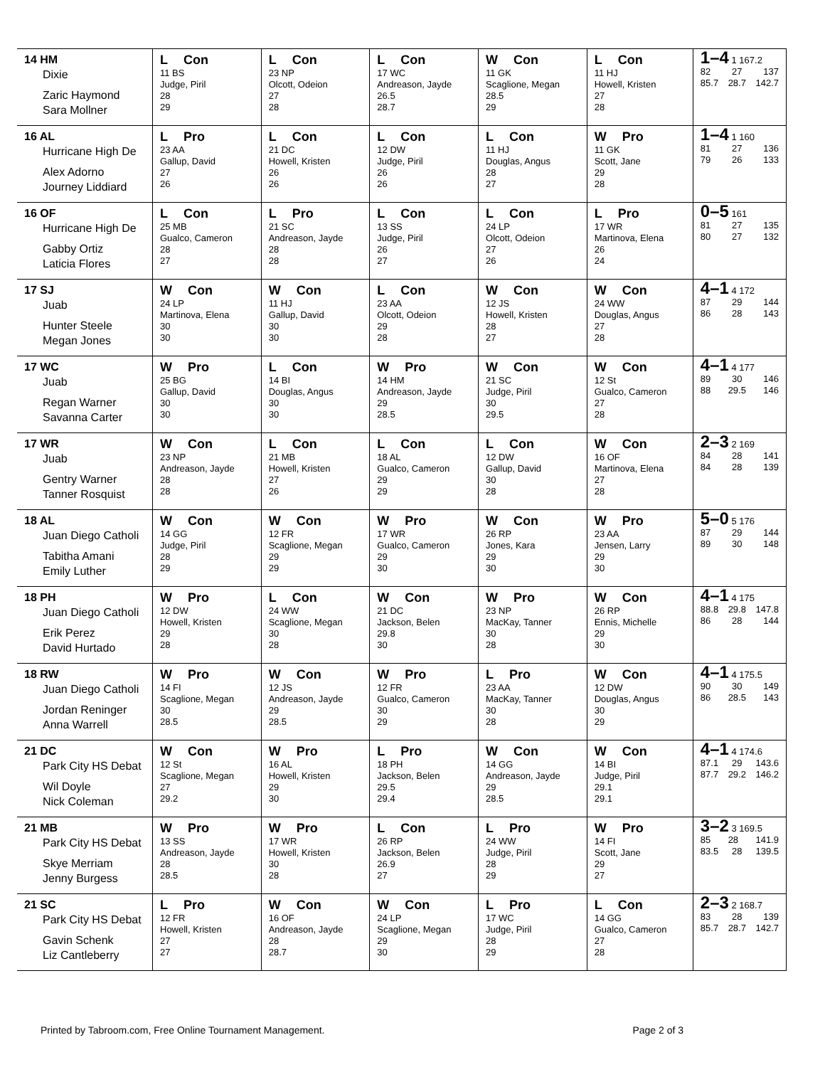| 14 HM Dixie Zaric Haymond Sara Mollner | L Con 11 BS Judge, Piril 28 29 | L Con 23 NP Olcott, Odeion 27 28 | L Con 17 WC Andreason, Jayde 26.5 28.7 | W Con 11 GK Scaglione, Megan 28.5 29 | L Con 11 HJ Howell, Kristen 27 28 | 1–4 1 167.2 82 27 137 85.7 28.7 142.7 |
| 16 AL Hurricane High De Alex Adorno Journey Liddiard | L Pro 23 AA Gallup, David 27 26 | L Con 21 DC Howell, Kristen 26 26 | L Con 12 DW Judge, Piril 26 26 | L Con 11 HJ Douglas, Angus 28 27 | W Pro 11 GK Scott, Jane 29 28 | 1–4 1 160 81 27 136 79 26 133 |
| 16 OF Hurricane High De Gabby Ortiz Laticia Flores | L Con 25 MB Gualco, Cameron 28 27 | L Pro 21 SC Andreason, Jayde 28 28 | L Con 13 SS Judge, Piril 26 27 | L Con 24 LP Olcott, Odeion 27 26 | L Pro 17 WR Martinova, Elena 26 24 | 0–5 161 81 27 135 80 27 132 |
| 17 SJ Juab Hunter Steele Megan Jones | W Con 24 LP Martinova, Elena 30 30 | W Con 11 HJ Gallup, David 30 30 | L Con 23 AA Olcott, Odeion 29 28 | W Con 12 JS Howell, Kristen 28 27 | W Con 24 WW Douglas, Angus 27 28 | 4–1 4 172 87 29 144 86 28 143 |
| 17 WC Juab Regan Warner Savanna Carter | W Pro 25 BG Gallup, David 30 30 | L Con 14 BI Douglas, Angus 30 30 | W Pro 14 HM Andreason, Jayde 29 28.5 | W Con 21 SC Judge, Piril 30 29.5 | W Con 12 St Gualco, Cameron 27 28 | 4–1 4 177 89 30 146 88 29.5 146 |
| 17 WR Juab Gentry Warner Tanner Rosquist | W Con 23 NP Andreason, Jayde 28 28 | L Con 21 MB Howell, Kristen 27 26 | L Con 18 AL Gualco, Cameron 29 29 | L Con 12 DW Gallup, David 30 28 | W Con 16 OF Martinova, Elena 27 28 | 2–3 2 169 84 28 141 84 28 139 |
| 18 AL Juan Diego Catholi Tabitha Amani Emily Luther | W Con 14 GG Judge, Piril 28 29 | W Con 12 FR Scaglione, Megan 29 29 | W Pro 17 WR Gualco, Cameron 29 30 | W Con 26 RP Jones, Kara 29 30 | W Pro 23 AA Jensen, Larry 29 30 | 5–0 5 176 87 29 144 89 30 148 |
| 18 PH Juan Diego Catholi Erik Perez David Hurtado | W Pro 12 DW Howell, Kristen 29 28 | L Con 24 WW Scaglione, Megan 30 28 | W Con 21 DC Jackson, Belen 29.8 30 | W Pro 23 NP MacKay, Tanner 30 28 | W Con 26 RP Ennis, Michelle 29 30 | 4–1 4 175 88.8 29.8 147.8 86 28 144 |
| 18 RW Juan Diego Catholi Jordan Reninger Anna Warrell | W Pro 14 FI Scaglione, Megan 30 28.5 | W Con 12 JS Andreason, Jayde 29 28.5 | W Pro 12 FR Gualco, Cameron 30 29 | L Pro 23 AA MacKay, Tanner 30 28 | W Con 12 DW Douglas, Angus 30 29 | 4–1 4 175.5 90 30 149 86 28.5 143 |
| 21 DC Park City HS Debat Wil Doyle Nick Coleman | W Con 12 St Scaglione, Megan 27 29.2 | W Pro 16 AL Howell, Kristen 29 30 | L Pro 18 PH Jackson, Belen 29.5 29.4 | W Con 14 GG Andreason, Jayde 29 28.5 | W Con 14 BI Judge, Piril 29.1 29.1 | 4–1 4 174.6 87.1 29 143.6 87.7 29.2 146.2 |
| 21 MB Park City HS Debat Skye Merriam Jenny Burgess | W Pro 13 SS Andreason, Jayde 28 28.5 | W Pro 17 WR Howell, Kristen 30 28 | L Con 26 RP Jackson, Belen 26.9 27 | L Pro 24 WW Judge, Piril 28 29 | W Pro 14 FI Scott, Jane 29 27 | 3–2 3 169.5 85 28 141.9 83.5 28 139.5 |
| 21 SC Park City HS Debat Gavin Schenk Liz Cantleberry | L Pro 12 FR Howell, Kristen 27 27 | W Con 16 OF Andreason, Jayde 28 28.7 | W Con 24 LP Scaglione, Megan 29 30 | L Pro 17 WC Judge, Piril 28 29 | L Con 14 GG Gualco, Cameron 27 28 | 2–3 2 168.7 83 28 139 85.7 28.7 142.7 |
Printed by Tabroom.com, Free Online Tournament Management. Page 2 of 3